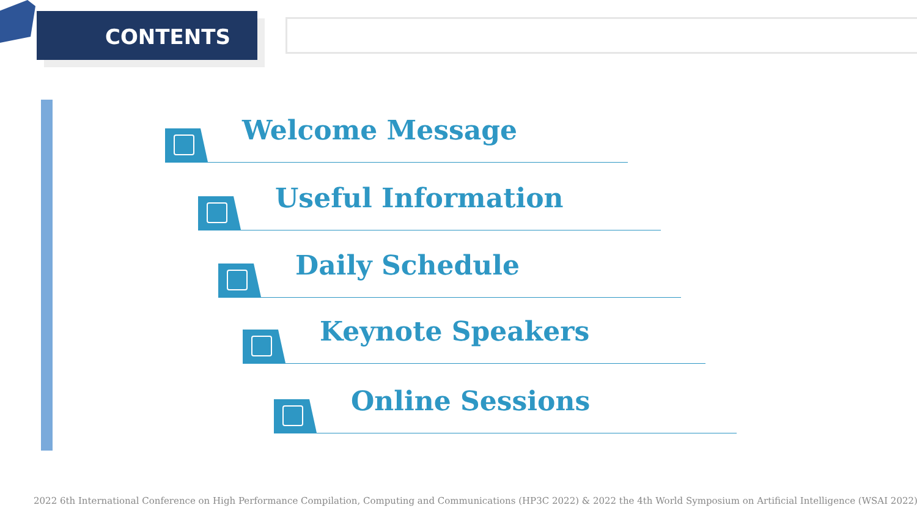CONTENTS
Welcome Message
Useful Information
Daily Schedule
Keynote Speakers
Online Sessions
2022 6th International Conference on High Performance Compilation, Computing and Communications (HP3C 2022) & 2022 the 4th World Symposium on Artificial Intelligence (WSAI 2022)